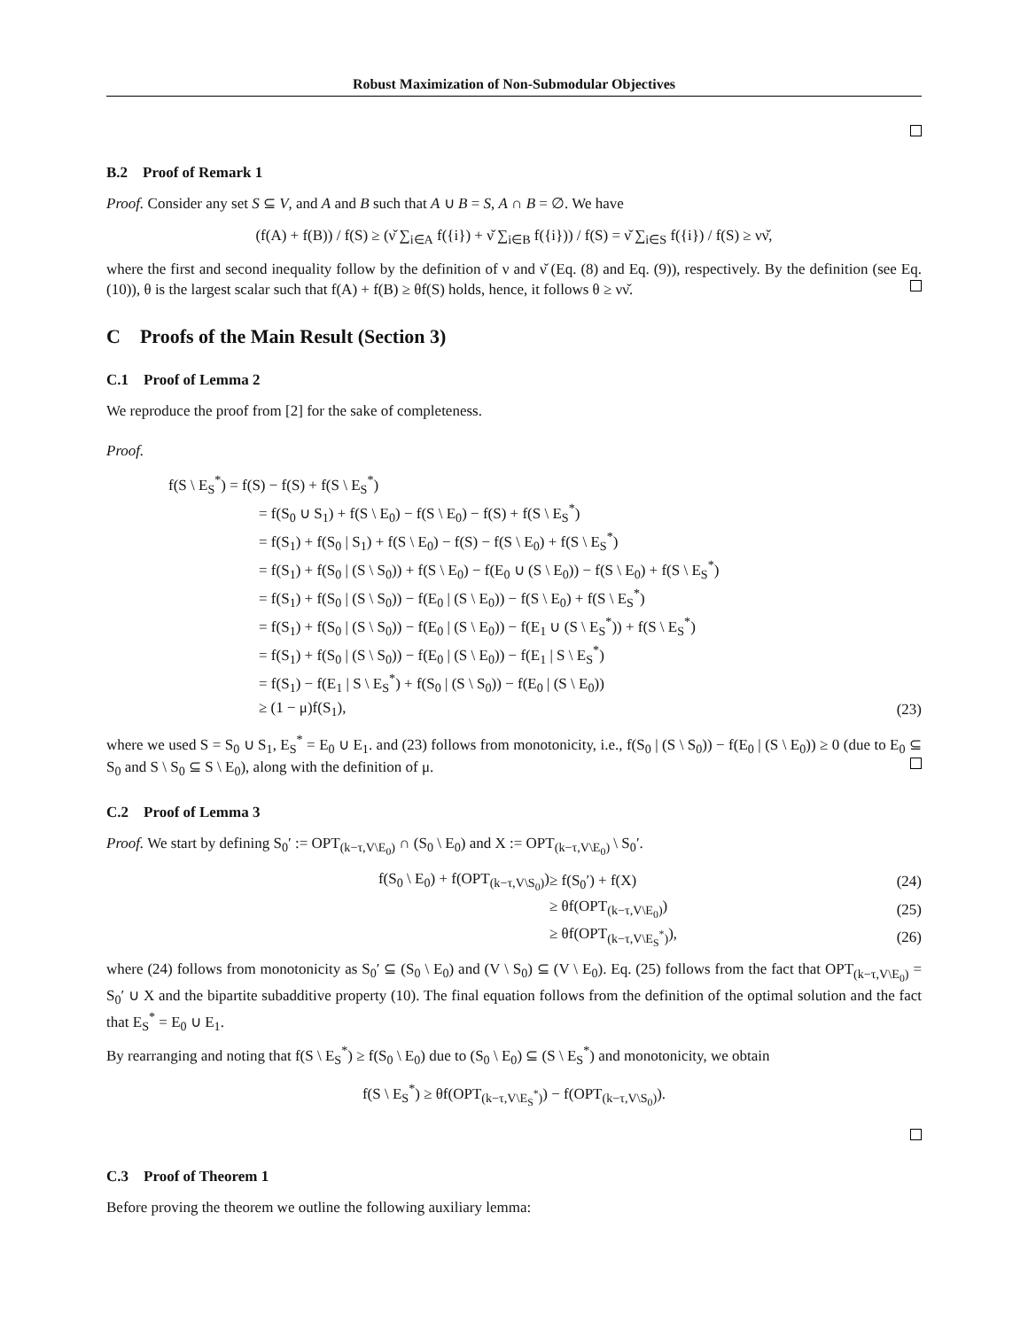Robust Maximization of Non-Submodular Objectives
B.2 Proof of Remark 1
Proof. Consider any set S ⊆ V, and A and B such that A ∪ B = S, A ∩ B = ∅. We have
(f(A) + f(B)) / f(S) ≥ (ν̌ ∑<sub>i∈A</sub> f({i}) + ν̌ ∑<sub>i∈B</sub> f({i})) / f(S) = ν̌ ∑<sub>i∈S</sub> f({i}) / f(S) ≥ νν̌,
where the first and second inequality follow by the definition of ν and ν̌ (Eq. (8) and Eq. (9)), respectively. By the definition (see Eq. (10)), θ is the largest scalar such that f(A) + f(B) ≥ θf(S) holds, hence, it follows θ ≥ νν̌.
C Proofs of the Main Result (Section 3)
C.1 Proof of Lemma 2
We reproduce the proof from [2] for the sake of completeness.
Proof.
| f(S \ E<sub>S</sub><sup>*</sup>) = f(S) − f(S) + f(S \ E<sub>S</sub><sup>*</sup>) | |
| = f(S<sub>0</sub> ∪ S<sub>1</sub>) + f(S \ E<sub>0</sub>) − f(S \ E<sub>0</sub>) − f(S) + f(S \ E<sub>S</sub><sup>*</sup>) | |
| = f(S<sub>1</sub>) + f(S<sub>0</sub> / S<sub>1</sub>) + f(S \ E<sub>0</sub>) − f(S) − f(S \ E<sub>0</sub>) + f(S \ E<sub>S</sub><sup>*</sup>) | |
| = f(S<sub>1</sub>) + f(S<sub>0</sub> / (S \ S<sub>0</sub>)) + f(S \ E<sub>0</sub>) − f(E<sub>0</sub> ∪ (S \ E<sub>0</sub>)) − f(S \ E<sub>0</sub>) + f(S \ E<sub>S</sub><sup>*</sup>) | |
| = f(S<sub>1</sub>) + f(S<sub>0</sub> / (S \ S<sub>0</sub>)) − f(E<sub>0</sub> / (S \ E<sub>0</sub>)) − f(S \ E<sub>0</sub>) + f(S \ E<sub>S</sub><sup>*</sup>) | |
| = f(S<sub>1</sub>) + f(S<sub>0</sub> / (S \ S<sub>0</sub>)) − f(E<sub>0</sub> / (S \ E<sub>0</sub>)) − f(E<sub>1</sub> ∪ (S \ E<sub>S</sub><sup>*</sup>)) + f(S \ E<sub>S</sub><sup>*</sup>) | |
| = f(S<sub>1</sub>) + f(S<sub>0</sub> / (S \ S<sub>0</sub>)) − f(E<sub>0</sub> / (S \ E<sub>0</sub>)) − f(E<sub>1</sub> / S \ E<sub>S</sub><sup>*</sup>) | |
| = f(S<sub>1</sub>) − f(E<sub>1</sub> / S \ E<sub>S</sub><sup>*</sup>) + f(S<sub>0</sub> / (S \ S<sub>0</sub>)) − f(E<sub>0</sub> / (S \ E<sub>0</sub>)) | |
| ≥ (1 − μ)f(S<sub>1</sub>), | (23) |
where we used S = S<sub>0</sub> ∪ S<sub>1</sub>, E<sub>S</sub><sup>*</sup> = E<sub>0</sub> ∪ E<sub>1</sub>. and (23) follows from monotonicity, i.e., f(S<sub>0</sub> | (S \ S<sub>0</sub>)) − f(E<sub>0</sub> | (S \ E<sub>0</sub>)) ≥ 0 (due to E<sub>0</sub> ⊆ S<sub>0</sub> and S \ S<sub>0</sub> ⊆ S \ E<sub>0</sub>), along with the definition of μ.
C.2 Proof of Lemma 3
Proof. We start by defining S<sub>0</sub>′ := OPT<sub>(k−τ,V\E<sub>0</sub>)</sub> ∩ (S<sub>0</sub> \ E<sub>0</sub>) and X := OPT<sub>(k−τ,V\E<sub>0</sub>)</sub> \ S<sub>0</sub>′.
| f(S<sub>0</sub> \ E<sub>0</sub>) + f(OPT<sub>(k−τ,V\S<sub>0</sub>)</sub>) | ≥ f(S<sub>0</sub>′) + f(X) | (24) |
| | ≥ θf(OPT<sub>(k−τ,V\E<sub>0</sub>)</sub>) | (25) |
| | ≥ θf(OPT<sub>(k−τ,V\E<sub>S</sub><sup>*</sup>)</sub>), | (26) |
where (24) follows from monotonicity as S<sub>0</sub>′ ⊆ (S<sub>0</sub> \ E<sub>0</sub>) and (V \ S<sub>0</sub>) ⊆ (V \ E<sub>0</sub>). Eq. (25) follows from the fact that OPT<sub>(k−τ,V\E<sub>0</sub>)</sub> = S<sub>0</sub>′ ∪ X and the bipartite subadditive property (10). The final equation follows from the definition of the optimal solution and the fact that E<sub>S</sub><sup>*</sup> = E<sub>0</sub> ∪ E<sub>1</sub>.
By rearranging and noting that f(S \ E<sub>S</sub><sup>*</sup>) ≥ f(S<sub>0</sub> \ E<sub>0</sub>) due to (S<sub>0</sub> \ E<sub>0</sub>) ⊆ (S \ E<sub>S</sub><sup>*</sup>) and monotonicity, we obtain
f(S \ E<sub>S</sub><sup>*</sup>) ≥ θf(OPT<sub>(k−τ,V\E<sub>S</sub><sup>*</sup>)</sub>) − f(OPT<sub>(k−τ,V\S<sub>0</sub>)</sub>).
C.3 Proof of Theorem 1
Before proving the theorem we outline the following auxiliary lemma: